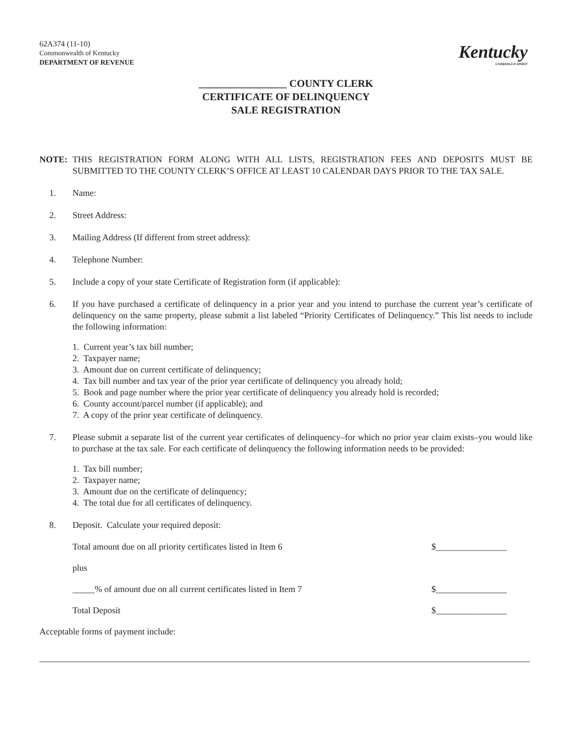62A374 (11-10)
Commonwealth of Kentucky
DEPARTMENT OF REVENUE
Kentucky
UNBRIDLED SPIRIT
_________________ COUNTY CLERK
CERTIFICATE OF DELINQUENCY
SALE REGISTRATION
NOTE: THIS REGISTRATION FORM ALONG WITH ALL LISTS, REGISTRATION FEES AND DEPOSITS MUST BE SUBMITTED TO THE COUNTY CLERK’S OFFICE AT LEAST 10 CALENDAR DAYS PRIOR TO THE TAX SALE.
1. Name:
2. Street Address:
3. Mailing Address (If different from street address):
4. Telephone Number:
5. Include a copy of your state Certificate of Registration form (if applicable):
6. If you have purchased a certificate of delinquency in a prior year and you intend to purchase the current year’s certificate of delinquency on the same property, please submit a list labeled “Priority Certificates of Delinquency.” This list needs to include the following information:
1. Current year’s tax bill number;
2. Taxpayer name;
3. Amount due on current certificate of delinquency;
4. Tax bill number and tax year of the prior year certificate of delinquency you already hold;
5. Book and page number where the prior year certificate of delinquency you already hold is recorded;
6. County account/parcel number (if applicable); and
7. A copy of the prior year certificate of delinquency.
7. Please submit a separate list of the current year certificates of delinquency–for which no prior year claim exists–you would like to purchase at the tax sale. For each certificate of delinquency the following information needs to be provided:
1. Tax bill number;
2. Taxpayer name;
3. Amount due on the certificate of delinquency;
4. The total due for all certificates of delinquency.
8. Deposit. Calculate your required deposit:
Total amount due on all priority certificates listed in Item 6 $________________
plus
_____% of amount due on all current certificates listed in Item 7 $________________
Total Deposit $________________
Acceptable forms of payment include: